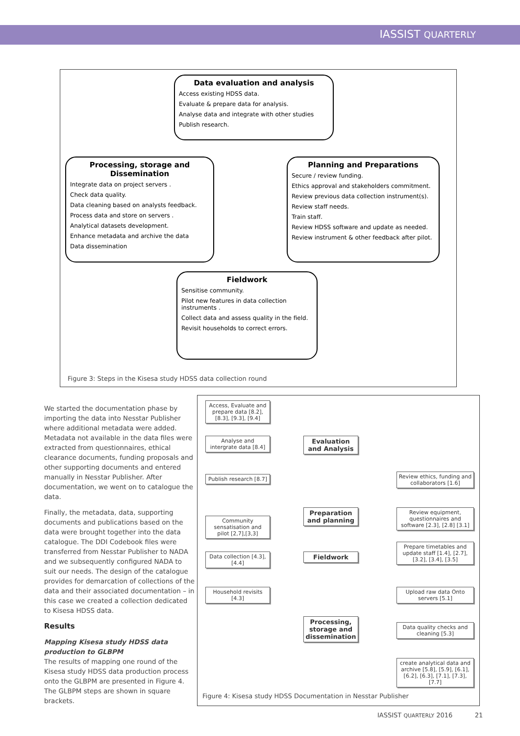IASSIST QUARTERLY
Data evaluation and analysis
Access existing HDSS data.
Evaluate & prepare data for analysis.
Analyse data and integrate with other studies
Publish research.
Processing, storage and Dissemination
Integrate data on project servers .
Check data quality.
Data cleaning based on analysts feedback.
Process data and store on servers .
Analytical datasets development.
Enhance metadata and archive the data
Data dissemination
Planning and Preparations
Secure / review funding.
Ethics approval and stakeholders commitment.
Review previous data collection instrument(s).
Review staff needs.
Train staff.
Review HDSS software and update as needed.
Review instrument & other feedback after pilot.
Fieldwork
Sensitise community.
Pilot new features in data collection instruments .
Collect data and assess quality in the field.
Revisit households to correct errors.
Figure 3: Steps in the Kisesa study HDSS data collection round
We started the documentation phase by importing the data into Nesstar Publisher where additional metadata were added. Metadata not available in the data files were extracted from questionnaires, ethical clearance documents, funding proposals and other supporting documents and entered manually in Nesstar Publisher. After documentation, we went on to catalogue the data.
Finally, the metadata, data, supporting documents and publications based on the data were brought together into the data catalogue. The DDI Codebook files were transferred from Nesstar Publisher to NADA and we subsequently configured NADA to suit our needs. The design of the catalogue provides for demarcation of collections of the data and their associated documentation – in this case we created a collection dedicated to Kisesa HDSS data.
Results
Mapping Kisesa study HDSS data production to GLBPM
The results of mapping one round of the Kisesa study HDSS data production process onto the GLBPM are presented in Figure 4. The GLBPM steps are shown in square brackets.
Access, Evaluate and prepare data [8.2], [8.3], [9.3], [9.4]
Analyse and intergrate data [8.4]
Publish research [8.7]
Community sensatisation and pilot [2,7],[3,3]
Data collection [4.3], [4.4]
Household revisits [4.3]
Evaluation and Analysis
Preparation and planning
Fieldwork
Processing, storage and dissemination
Review ethics, funding and collaborators [1.6]
Review equipment, questionnaires and software [2.3], [2.8] [3.1]
Prepare timetables and update staff [1.4], [2.7], [3.2], [3.4], [3.5]
Upload raw data Onto servers [5.1]
Data quality checks and cleaning [5.3]
create analytical data and archive [5.8], [5.9], [6.1], [6.2], [6.3], [7.1], [7.3], [7.7]
Figure 4: Kisesa study HDSS Documentation in Nesstar Publisher
IASSIST QUARTERLY 2016 21